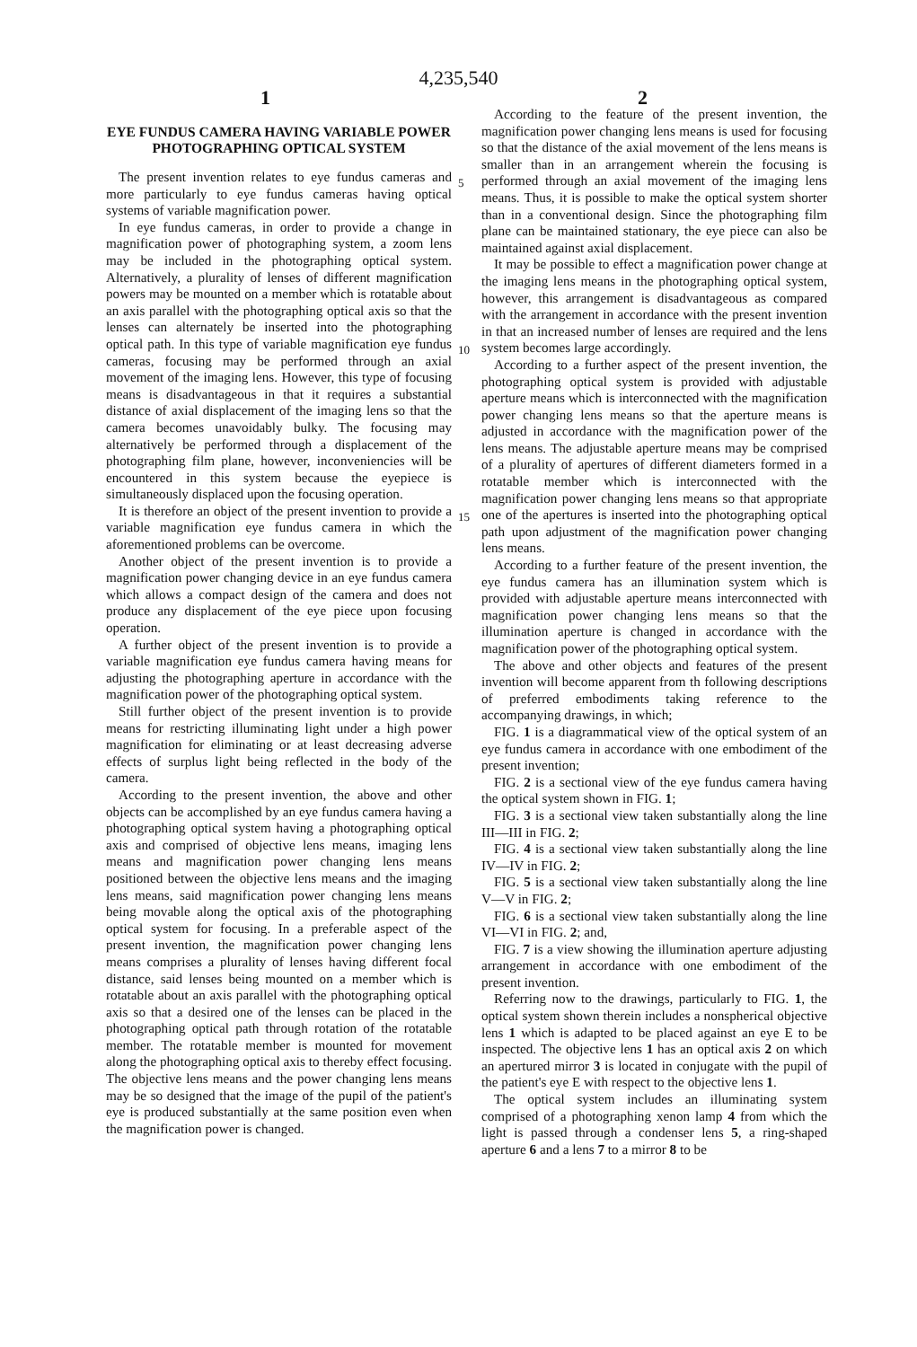4,235,540
1 2
EYE FUNDUS CAMERA HAVING VARIABLE POWER PHOTOGRAPHING OPTICAL SYSTEM
The present invention relates to eye fundus cameras and more particularly to eye fundus cameras having optical systems of variable magnification power.
In eye fundus cameras, in order to provide a change in magnification power of photographing system, a zoom lens may be included in the photographing optical system. Alternatively, a plurality of lenses of different magnification powers may be mounted on a member which is rotatable about an axis parallel with the photographing optical axis so that the lenses can alternately be inserted into the photographing optical path. In this type of variable magnification eye fundus cameras, focusing may be performed through an axial movement of the imaging lens. However, this type of focusing means is disadvantageous in that it requires a substantial distance of axial displacement of the imaging lens so that the camera becomes unavoidably bulky. The focusing may alternatively be performed through a displacement of the photographing film plane, however, inconveniencies will be encountered in this system because the eyepiece is simultaneously displaced upon the focusing operation.
It is therefore an object of the present invention to provide a variable magnification eye fundus camera in which the aforementioned problems can be overcome.
Another object of the present invention is to provide a magnification power changing device in an eye fundus camera which allows a compact design of the camera and does not produce any displacement of the eye piece upon focusing operation.
A further object of the present invention is to provide a variable magnification eye fundus camera having means for adjusting the photographing aperture in accordance with the magnification power of the photographing optical system.
Still further object of the present invention is to provide means for restricting illuminating light under a high power magnification for eliminating or at least decreasing adverse effects of surplus light being reflected in the body of the camera.
According to the present invention, the above and other objects can be accomplished by an eye fundus camera having a photographing optical system having a photographing optical axis and comprised of objective lens means, imaging lens means and magnification power changing lens means positioned between the objective lens means and the imaging lens means, said magnification power changing lens means being movable along the optical axis of the photographing optical system for focusing. In a preferable aspect of the present invention, the magnification power changing lens means comprises a plurality of lenses having different focal distance, said lenses being mounted on a member which is rotatable about an axis parallel with the photographing optical axis so that a desired one of the lenses can be placed in the photographing optical path through rotation of the rotatable member. The rotatable member is mounted for movement along the photographing optical axis to thereby effect focusing. The objective lens means and the power changing lens means may be so designed that the image of the pupil of the patient's eye is produced substantially at the same position even when the magnification power is changed.
5
10
15
According to the feature of the present invention, the magnification power changing lens means is used for focusing so that the distance of the axial movement of the lens means is smaller than in an arrangement wherein the focusing is performed through an axial movement of the imaging lens means. Thus, it is possible to make the optical system shorter than in a conventional design. Since the photographing film plane can be maintained stationary, the eye piece can also be maintained against axial displacement.
It may be possible to effect a magnification power change at the imaging lens means in the photographing optical system, however, this arrangement is disadvantageous as compared with the arrangement in accordance with the present invention in that an increased number of lenses are required and the lens system becomes large accordingly.
According to a further aspect of the present invention, the photographing optical system is provided with adjustable aperture means which is interconnected with the magnification power changing lens means so that the aperture means is adjusted in accordance with the magnification power of the lens means. The adjustable aperture means may be comprised of a plurality of apertures of different diameters formed in a rotatable member which is interconnected with the magnification power changing lens means so that appropriate one of the apertures is inserted into the photographing optical path upon adjustment of the magnification power changing lens means.
According to a further feature of the present invention, the eye fundus camera has an illumination system which is provided with adjustable aperture means interconnected with magnification power changing lens means so that the illumination aperture is changed in accordance with the magnification power of the photographing optical system.
The above and other objects and features of the present invention will become apparent from th following descriptions of preferred embodiments taking reference to the accompanying drawings, in which;
FIG. 1 is a diagrammatical view of the optical system of an eye fundus camera in accordance with one embodiment of the present invention;
FIG. 2 is a sectional view of the eye fundus camera having the optical system shown in FIG. 1;
FIG. 3 is a sectional view taken substantially along the line III—III in FIG. 2;
FIG. 4 is a sectional view taken substantially along the line IV—IV in FIG. 2;
FIG. 5 is a sectional view taken substantially along the line V—V in FIG. 2;
FIG. 6 is a sectional view taken substantially along the line VI—VI in FIG. 2; and,
FIG. 7 is a view showing the illumination aperture adjusting arrangement in accordance with one embodiment of the present invention.
Referring now to the drawings, particularly to FIG. 1, the optical system shown therein includes a nonspherical objective lens 1 which is adapted to be placed against an eye E to be inspected. The objective lens 1 has an optical axis 2 on which an apertured mirror 3 is located in conjugate with the pupil of the patient's eye E with respect to the objective lens 1.
The optical system includes an illuminating system comprised of a photographing xenon lamp 4 from which the light is passed through a condenser lens 5, a ring-shaped aperture 6 and a lens 7 to a mirror 8 to be